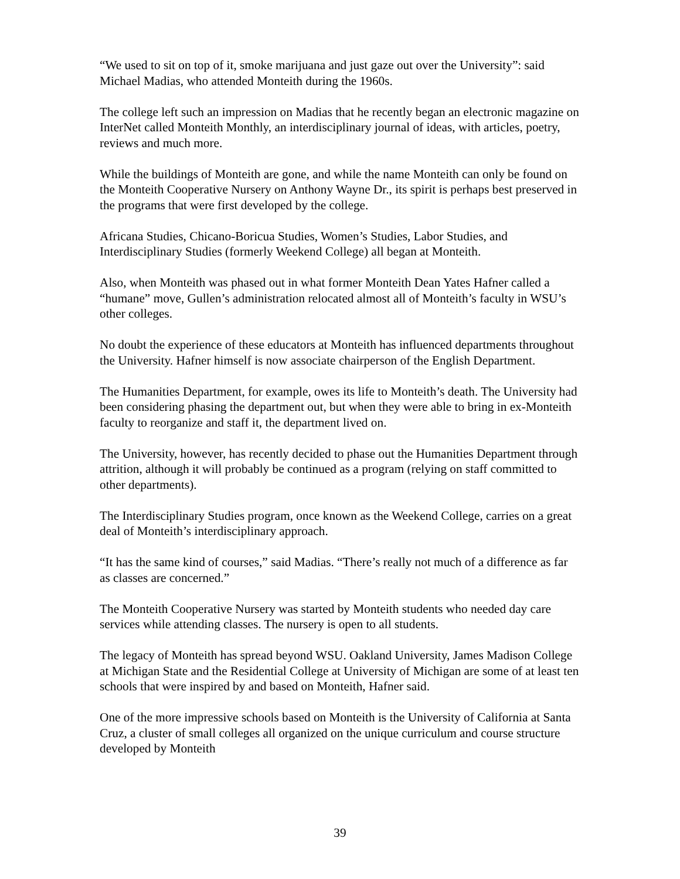“We used to sit on top of it, smoke marijuana and just gaze out over the University”: said Michael Madias, who attended Monteith during the 1960s.
The college left such an impression on Madias that he recently began an electronic magazine on InterNet called Monteith Monthly, an interdisciplinary journal of ideas, with articles, poetry, reviews and much more.
While the buildings of Monteith are gone, and while the name Monteith can only be found on the Monteith Cooperative Nursery on Anthony Wayne Dr., its spirit is perhaps best preserved in the programs that were first developed by the college.
Africana Studies, Chicano-Boricua Studies, Women’s Studies, Labor Studies, and Interdisciplinary Studies (formerly Weekend College) all began at Monteith.
Also, when Monteith was phased out in what former Monteith Dean Yates Hafner called a “humane” move, Gullen’s administration relocated almost all of Monteith’s faculty in WSU’s other colleges.
No doubt the experience of these educators at Monteith has influenced departments throughout the University. Hafner himself is now associate chairperson of the English Department.
The Humanities Department, for example, owes its life to Monteith’s death. The University had been considering phasing the department out, but when they were able to bring in ex-Monteith faculty to reorganize and staff it, the department lived on.
The University, however, has recently decided to phase out the Humanities Department through attrition, although it will probably be continued as a program (relying on staff committed to other departments).
The Interdisciplinary Studies program, once known as the Weekend College, carries on a great deal of Monteith’s interdisciplinary approach.
“It has the same kind of courses,” said Madias. “There’s really not much of a difference as far as classes are concerned.”
The Monteith Cooperative Nursery was started by Monteith students who needed day care services while attending classes. The nursery is open to all students.
The legacy of Monteith has spread beyond WSU. Oakland University, James Madison College at Michigan State and the Residential College at University of Michigan are some of at least ten schools that were inspired by and based on Monteith, Hafner said.
One of the more impressive schools based on Monteith is the University of California at Santa Cruz, a cluster of small colleges all organized on the unique curriculum and course structure developed by Monteith
39